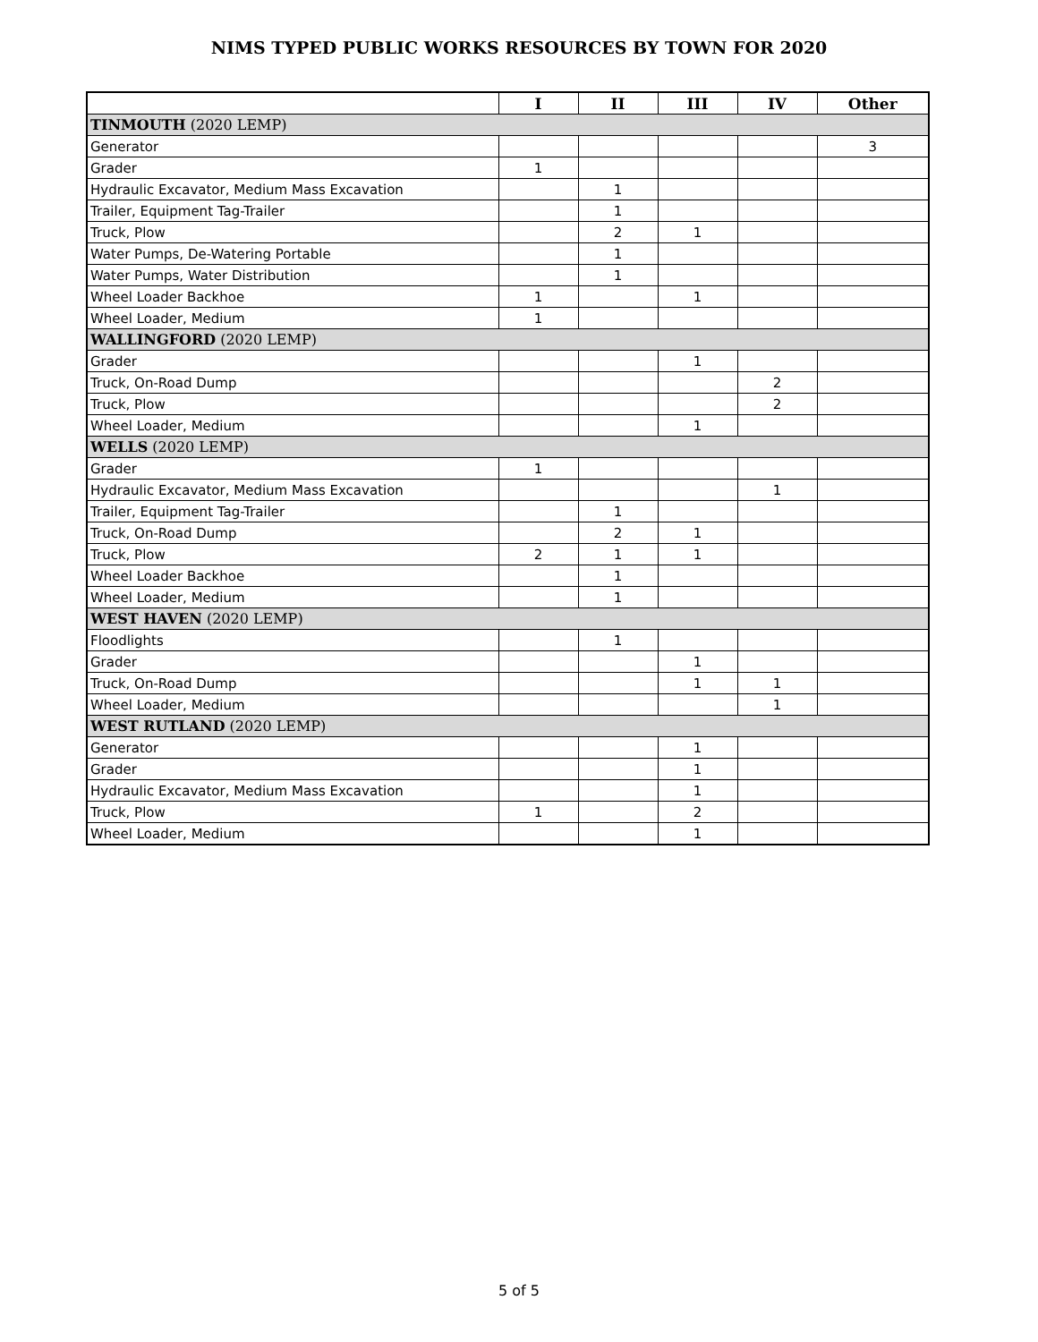NIMS TYPED PUBLIC WORKS RESOURCES BY TOWN FOR 2020
| | I | II | III | IV | Other |
| --- | --- | --- | --- | --- | --- |
| TINMOUTH (2020 LEMP) | | | | | |
| Generator | | | | | 3 |
| Grader | 1 | | | | |
| Hydraulic Excavator, Medium Mass Excavation | | 1 | | | |
| Trailer, Equipment Tag-Trailer | | 1 | | | |
| Truck, Plow | | 2 | 1 | | |
| Water Pumps, De-Watering Portable | | 1 | | | |
| Water Pumps, Water Distribution | | 1 | | | |
| Wheel Loader Backhoe | 1 | | 1 | | |
| Wheel Loader, Medium | 1 | | | | |
| WALLINGFORD (2020 LEMP) | | | | | |
| Grader | | | 1 | | |
| Truck, On-Road Dump | | | | 2 | |
| Truck, Plow | | | | 2 | |
| Wheel Loader, Medium | | | 1 | | |
| WELLS (2020 LEMP) | | | | | |
| Grader | 1 | | | | |
| Hydraulic Excavator, Medium Mass Excavation | | | | 1 | |
| Trailer, Equipment Tag-Trailer | | 1 | | | |
| Truck, On-Road Dump | | 2 | 1 | | |
| Truck, Plow | 2 | 1 | 1 | | |
| Wheel Loader Backhoe | | 1 | | | |
| Wheel Loader, Medium | | 1 | | | |
| WEST HAVEN (2020 LEMP) | | | | | |
| Floodlights | | 1 | | | |
| Grader | | | 1 | | |
| Truck, On-Road Dump | | | 1 | 1 | |
| Wheel Loader, Medium | | | | 1 | |
| WEST RUTLAND (2020 LEMP) | | | | | |
| Generator | | | 1 | | |
| Grader | | | 1 | | |
| Hydraulic Excavator, Medium Mass Excavation | | | 1 | | |
| Truck, Plow | 1 | | 2 | | |
| Wheel Loader, Medium | | | 1 | | |
5 of 5